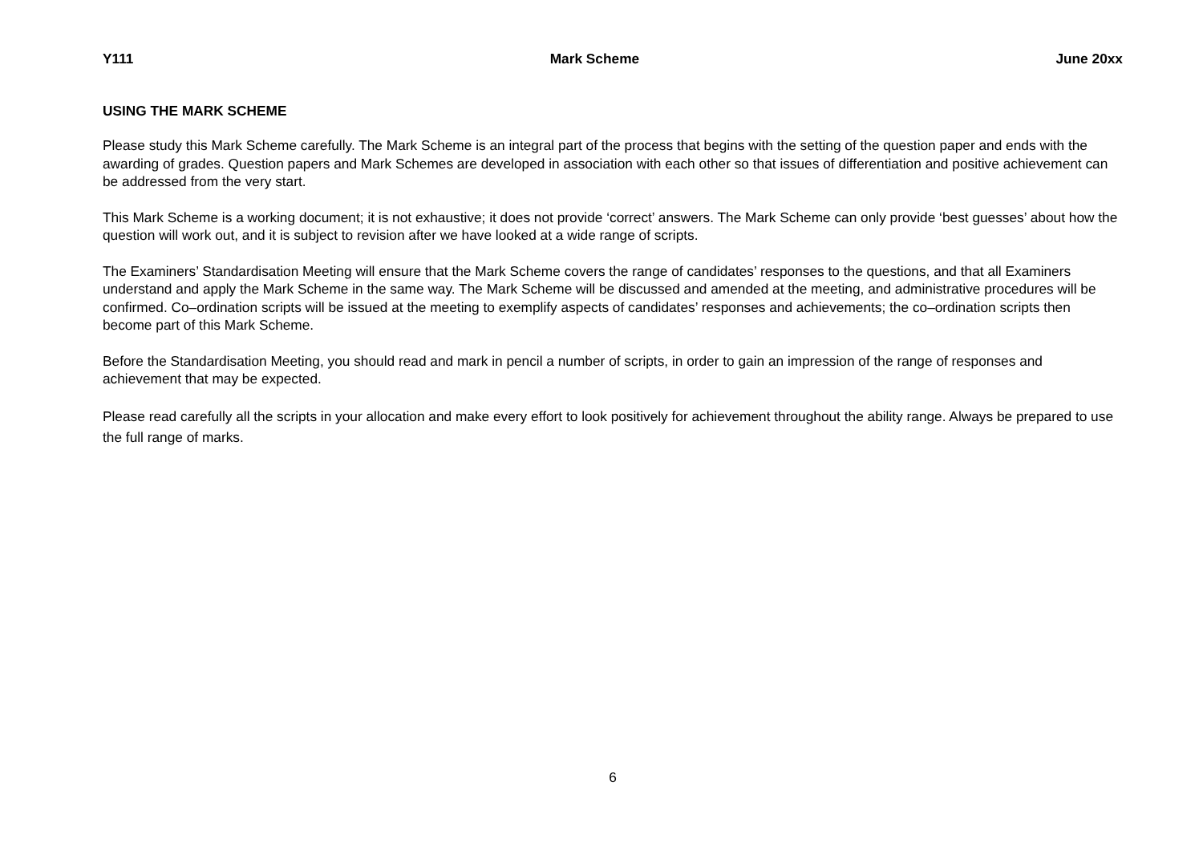Y111 Mark Scheme June 20xx
USING THE MARK SCHEME
Please study this Mark Scheme carefully. The Mark Scheme is an integral part of the process that begins with the setting of the question paper and ends with the awarding of grades. Question papers and Mark Schemes are developed in association with each other so that issues of differentiation and positive achievement can be addressed from the very start.
This Mark Scheme is a working document; it is not exhaustive; it does not provide ‘correct’ answers. The Mark Scheme can only provide ‘best guesses’ about how the question will work out, and it is subject to revision after we have looked at a wide range of scripts.
The Examiners’ Standardisation Meeting will ensure that the Mark Scheme covers the range of candidates’ responses to the questions, and that all Examiners understand and apply the Mark Scheme in the same way. The Mark Scheme will be discussed and amended at the meeting, and administrative procedures will be confirmed. Co–ordination scripts will be issued at the meeting to exemplify aspects of candidates’ responses and achievements; the co–ordination scripts then become part of this Mark Scheme.
Before the Standardisation Meeting, you should read and mark in pencil a number of scripts, in order to gain an impression of the range of responses and achievement that may be expected.
Please read carefully all the scripts in your allocation and make every effort to look positively for achievement throughout the ability range. Always be prepared to use the full range of marks.
6